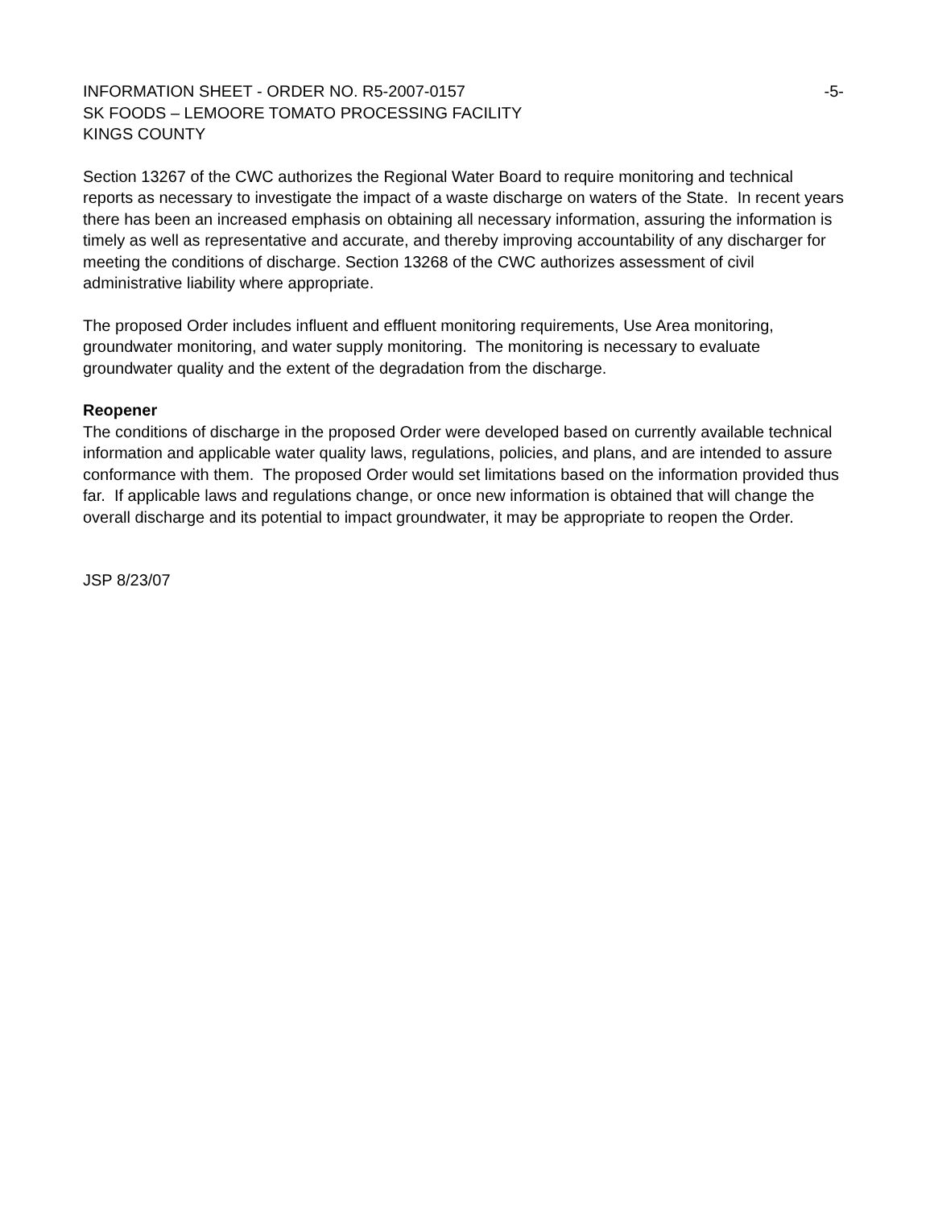INFORMATION SHEET - ORDER NO. R5-2007-0157 -5-
SK FOODS – LEMOORE TOMATO PROCESSING FACILITY
KINGS COUNTY
Section 13267 of the CWC authorizes the Regional Water Board to require monitoring and technical reports as necessary to investigate the impact of a waste discharge on waters of the State. In recent years there has been an increased emphasis on obtaining all necessary information, assuring the information is timely as well as representative and accurate, and thereby improving accountability of any discharger for meeting the conditions of discharge. Section 13268 of the CWC authorizes assessment of civil administrative liability where appropriate.
The proposed Order includes influent and effluent monitoring requirements, Use Area monitoring, groundwater monitoring, and water supply monitoring. The monitoring is necessary to evaluate groundwater quality and the extent of the degradation from the discharge.
Reopener
The conditions of discharge in the proposed Order were developed based on currently available technical information and applicable water quality laws, regulations, policies, and plans, and are intended to assure conformance with them. The proposed Order would set limitations based on the information provided thus far. If applicable laws and regulations change, or once new information is obtained that will change the overall discharge and its potential to impact groundwater, it may be appropriate to reopen the Order.
JSP 8/23/07